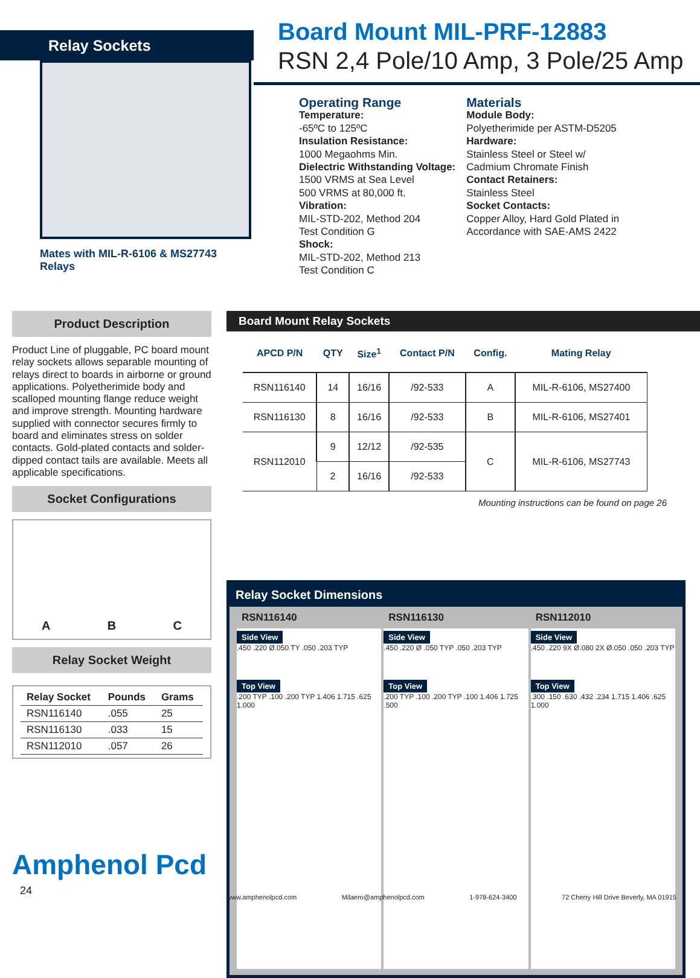Relay Sockets
Mates with MIL-R-6106 & MS27743 Relays
Board Mount MIL-PRF-12883
RSN 2,4 Pole/10 Amp, 3 Pole/25 Amp
Operating Range
Temperature:
-65ºC to 125ºC
Insulation Resistance:
1000 Megaohms Min.
Dielectric Withstanding Voltage:
1500 VRMS at Sea Level
500 VRMS at 80,000 ft.
Vibration:
MIL-STD-202, Method 204
Test Condition G
Shock:
MIL-STD-202, Method 213
Test Condition C
Materials
Module Body:
Polyetherimide per ASTM-D5205
Hardware:
Stainless Steel or Steel w/
Cadmium Chromate Finish
Contact Retainers:
Stainless Steel
Socket Contacts:
Copper Alloy, Hard Gold Plated in
Accordance with SAE-AMS 2422
Product Description
Product Line of pluggable, PC board mount relay sockets allows separable mounting of relays direct to boards in airborne or ground applications. Polyetherimide body and scalloped mounting flange reduce weight and improve strength. Mounting hardware supplied with connector secures firmly to board and eliminates stress on solder contacts. Gold-plated contacts and solder-dipped contact tails are available. Meets all applicable specifications.
Socket Configurations
A B C
Relay Socket Weight
| Relay Socket | Pounds | Grams |
| --- | --- | --- |
| RSN116140 | .055 | 25 |
| RSN116130 | .033 | 15 |
| RSN112010 | .057 | 26 |
Board Mount Relay Sockets
| APCD P/N | QTY | Size<sup>1</sup> | Contact P/N | Config. | Mating Relay |
| --- | --- | --- | --- | --- | --- |
| RSN116140 | 14 | 16/16 | /92-533 | A | MIL-R-6106, MS27400 |
| RSN116130 | 8 | 16/16 | /92-533 | B | MIL-R-6106, MS27401 |
| RSN112010 | 9 | 12/12 | /92-535 | C | MIL-R-6106, MS27743 |
| | 2 | 16/16 | /92-533 | | |
Mounting instructions can be found on page 26
Relay Socket Dimensions
RSN116140
Side View
.450 .220 Ø.050 TY .050 .203 TYP
Top View
.200 TYP .100 .200 TYP 1.406 1.715 .625 1.000
RSN116130
Side View
.450 .220 Ø .050 TYP .050 .203 TYP
Top View
.200 TYP .100 .200 TYP .100 1.406 1.725 .500
RSN112010
Side View
.450 .220 9X Ø.080 2X Ø.050 .050 .203 TYP
Top View
.300 .150 .630 .432 .234 1.715 1.406 .625 1.000
Amphenol Pcd
24
www.amphenolpcd.com Milaero@amphenolpcd.com 1-978-624-3400 72 Cherry Hill Drive Beverly, MA 01915